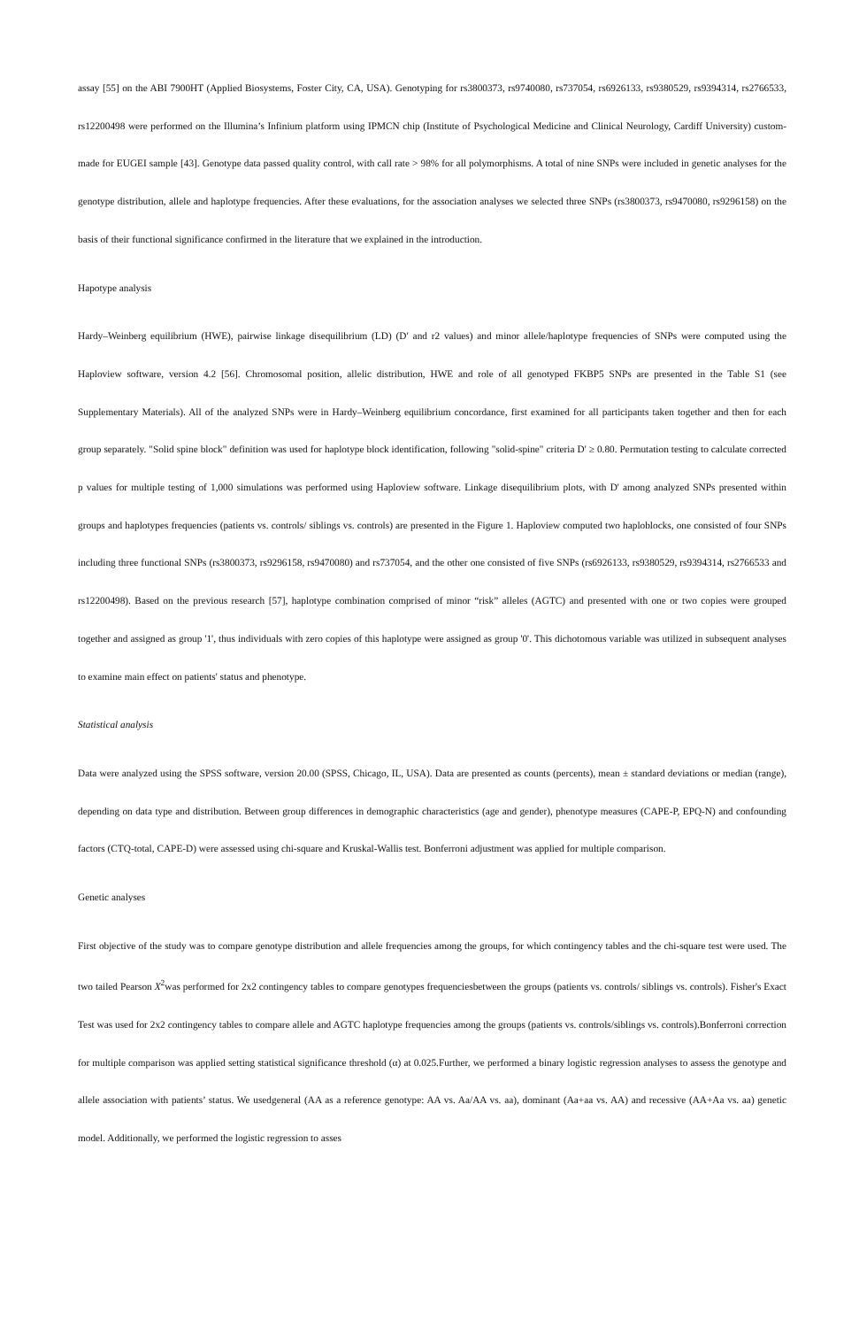assay [55] on the ABI 7900HT (Applied Biosystems, Foster City, CA, USA). Genotyping for rs3800373, rs9740080, rs737054, rs6926133, rs9380529, rs9394314, rs2766533, rs12200498 were performed on the Illumina’s Infinium platform using IPMCN chip (Institute of Psychological Medicine and Clinical Neurology, Cardiff University) custom-made for EUGEI sample [43]. Genotype data passed quality control, with call rate > 98% for all polymorphisms. A total of nine SNPs were included in genetic analyses for the genotype distribution, allele and haplotype frequencies. After these evaluations, for the association analyses we selected three SNPs (rs3800373, rs9470080, rs9296158) on the basis of their functional significance confirmed in the literature that we explained in the introduction.
Hapotype analysis
Hardy–Weinberg equilibrium (HWE), pairwise linkage disequilibrium (LD) (D′ and r2 values) and minor allele/haplotype frequencies of SNPs were computed using the Haploview software, version 4.2 [56]. Chromosomal position, allelic distribution, HWE and role of all genotyped FKBP5 SNPs are presented in the Table S1 (see Supplementary Materials). All of the analyzed SNPs were in Hardy–Weinberg equilibrium concordance, first examined for all participants taken together and then for each group separately. "Solid spine block" definition was used for haplotype block identification, following "solid-spine" criteria D' ≥ 0.80. Permutation testing to calculate corrected p values for multiple testing of 1,000 simulations was performed using Haploview software. Linkage disequilibrium plots, with D' among analyzed SNPs presented within groups and haplotypes frequencies (patients vs. controls/ siblings vs. controls) are presented in the Figure 1. Haploview computed two haploblocks, one consisted of four SNPs including three functional SNPs (rs3800373, rs9296158, rs9470080) and rs737054, and the other one consisted of five SNPs (rs6926133, rs9380529, rs9394314, rs2766533 and rs12200498). Based on the previous research [57], haplotype combination comprised of minor “risk” alleles (AGTC) and presented with one or two copies were grouped together and assigned as group '1', thus individuals with zero copies of this haplotype were assigned as group '0'. This dichotomous variable was utilized in subsequent analyses to examine main effect on patients' status and phenotype.
Statistical analysis
Data were analyzed using the SPSS software, version 20.00 (SPSS, Chicago, IL, USA). Data are presented as counts (percents), mean ± standard deviations or median (range), depending on data type and distribution. Between group differences in demographic characteristics (age and gender), phenotype measures (CAPE-P, EPQ-N) and confounding factors (CTQ-total, CAPE-D) were assessed using chi-square and Kruskal-Wallis test. Bonferroni adjustment was applied for multiple comparison.
Genetic analyses
First objective of the study was to compare genotype distribution and allele frequencies among the groups, for which contingency tables and the chi-square test were used. The two tailed Pearson X<sup>2</sup>was performed for 2x2 contingency tables to compare genotypes frequenciesbetween the groups (patients vs. controls/ siblings vs. controls). Fisher's Exact Test was used for 2x2 contingency tables to compare allele and AGTC haplotype frequencies among the groups (patients vs. controls/siblings vs. controls).Bonferroni correction for multiple comparison was applied setting statistical significance threshold (α) at 0.025.Further, we performed a binary logistic regression analyses to assess the genotype and allele association with patients’ status. We usedgeneral (AA as a reference genotype: AA vs. Aa/AA vs. aa), dominant (Aa+aa vs. AA) and recessive (AA+Aa vs. aa) genetic model. Additionally, we performed the logistic regression to asses